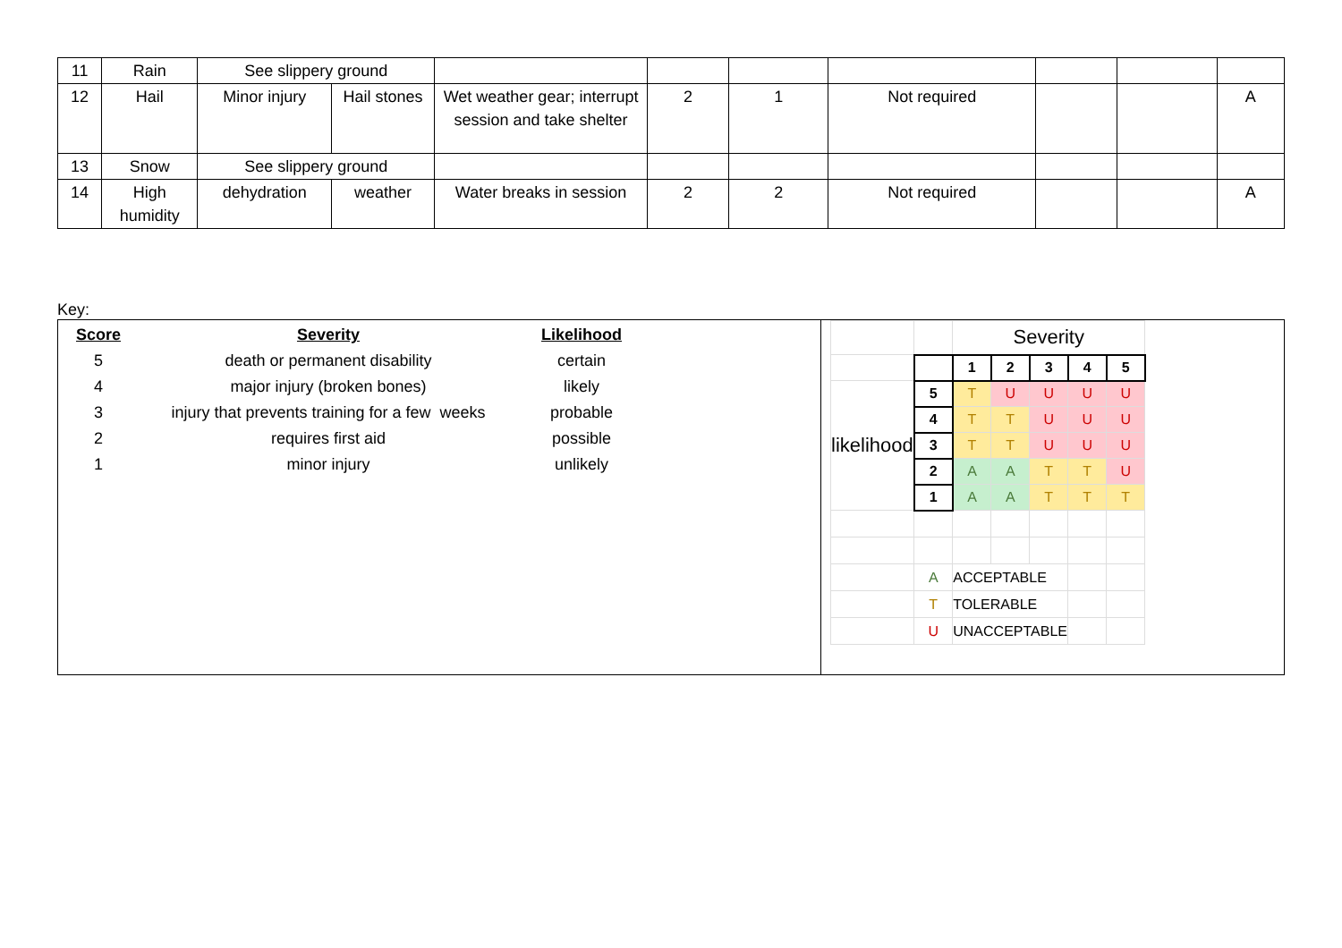| 11 | Rain | See slippery ground | | | | | | | | |
| 12 | Hail | Minor injury | Hail stones | Wet weather gear; interrupt session and take shelter | 2 | 1 | Not required | | | A |
| 13 | Snow | See slippery ground | | | | | | | | |
| 14 | High humidity | dehydration | weather | Water breaks in session | 2 | 2 | Not required | | | A |
Key:
| Score | Severity | Likelihood |
| --- | --- | --- |
| 5 | death or permanent disability | certain |
| 4 | major injury (broken bones) | likely |
| 3 | injury that prevents training for a few weeks | probable |
| 2 | requires first aid | possible |
| 1 | minor injury | unlikely |
| | | Severity | | | | |
| | | 1 | 2 | 3 | 4 | 5 |
| likelihood | 5 | T | U | U | U | U |
| | 4 | T | T | U | U | U |
| | 3 | T | T | U | U | U |
| | 2 | A | A | T | T | U |
| | 1 | A | A | T | T | T |
| | A | ACCEPTABLE | | | | |
| | T | TOLERABLE | | | | |
| | U | UNACCEPTABLE | | | | |